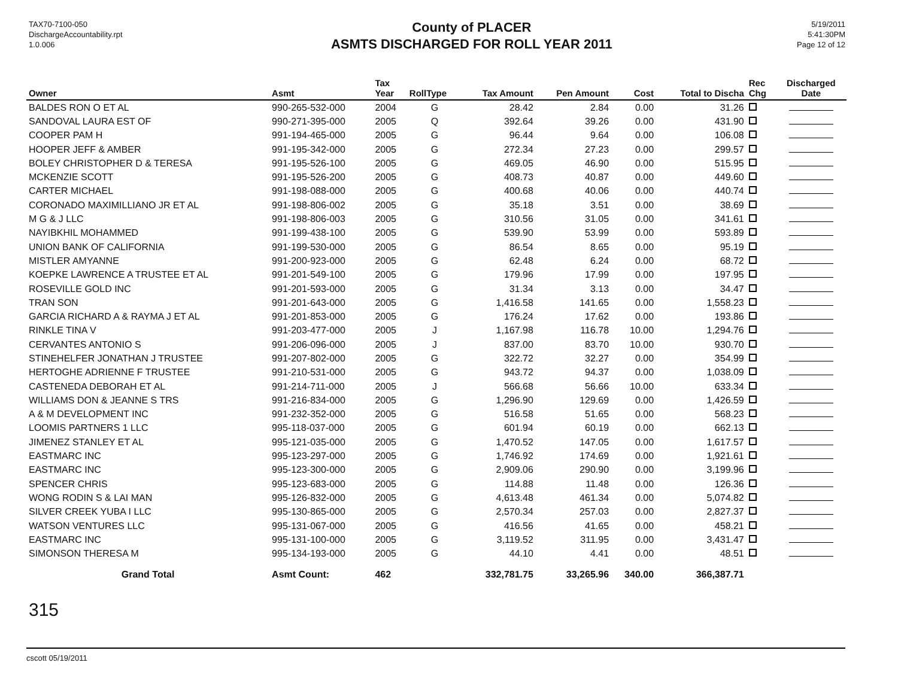TAX70-7100-050
DischargeAccountability.rpt
1.0.006
County of PLACER
ASMTS DISCHARGED FOR ROLL YEAR 2011
5/19/2011
5:41:30PM
Page 12 of 12
| Owner | Asmt | Tax Year | RollType | Tax Amount | Pen Amount | Cost | Total to Discha | Rec Chg | Discharged Date |
| --- | --- | --- | --- | --- | --- | --- | --- | --- | --- |
| BALDES RON O ET AL | 990-265-532-000 | 2004 | G | 28.42 | 2.84 | 0.00 | 31.26 | | |
| SANDOVAL LAURA EST OF | 990-271-395-000 | 2005 | Q | 392.64 | 39.26 | 0.00 | 431.90 | | |
| COOPER PAM H | 991-194-465-000 | 2005 | G | 96.44 | 9.64 | 0.00 | 106.08 | | |
| HOOPER JEFF & AMBER | 991-195-342-000 | 2005 | G | 272.34 | 27.23 | 0.00 | 299.57 | | |
| BOLEY CHRISTOPHER D & TERESA | 991-195-526-100 | 2005 | G | 469.05 | 46.90 | 0.00 | 515.95 | | |
| MCKENZIE SCOTT | 991-195-526-200 | 2005 | G | 408.73 | 40.87 | 0.00 | 449.60 | | |
| CARTER MICHAEL | 991-198-088-000 | 2005 | G | 400.68 | 40.06 | 0.00 | 440.74 | | |
| CORONADO MAXIMILLIANO JR ET AL | 991-198-806-002 | 2005 | G | 35.18 | 3.51 | 0.00 | 38.69 | | |
| M G & J LLC | 991-198-806-003 | 2005 | G | 310.56 | 31.05 | 0.00 | 341.61 | | |
| NAYIBKHIL MOHAMMED | 991-199-438-100 | 2005 | G | 539.90 | 53.99 | 0.00 | 593.89 | | |
| UNION BANK OF CALIFORNIA | 991-199-530-000 | 2005 | G | 86.54 | 8.65 | 0.00 | 95.19 | | |
| MISTLER AMYANNE | 991-200-923-000 | 2005 | G | 62.48 | 6.24 | 0.00 | 68.72 | | |
| KOEPKE LAWRENCE A TRUSTEE ET AL | 991-201-549-100 | 2005 | G | 179.96 | 17.99 | 0.00 | 197.95 | | |
| ROSEVILLE GOLD INC | 991-201-593-000 | 2005 | G | 31.34 | 3.13 | 0.00 | 34.47 | | |
| TRAN SON | 991-201-643-000 | 2005 | G | 1,416.58 | 141.65 | 0.00 | 1,558.23 | | |
| GARCIA RICHARD A & RAYMA J ET AL | 991-201-853-000 | 2005 | G | 176.24 | 17.62 | 0.00 | 193.86 | | |
| RINKLE TINA V | 991-203-477-000 | 2005 | J | 1,167.98 | 116.78 | 10.00 | 1,294.76 | | |
| CERVANTES ANTONIO S | 991-206-096-000 | 2005 | J | 837.00 | 83.70 | 10.00 | 930.70 | | |
| STINEHELFER JONATHAN J TRUSTEE | 991-207-802-000 | 2005 | G | 322.72 | 32.27 | 0.00 | 354.99 | | |
| HERTOGHE ADRIENNE F TRUSTEE | 991-210-531-000 | 2005 | G | 943.72 | 94.37 | 0.00 | 1,038.09 | | |
| CASTENEDA DEBORAH ET AL | 991-214-711-000 | 2005 | J | 566.68 | 56.66 | 10.00 | 633.34 | | |
| WILLIAMS DON & JEANNE S TRS | 991-216-834-000 | 2005 | G | 1,296.90 | 129.69 | 0.00 | 1,426.59 | | |
| A & M DEVELOPMENT INC | 991-232-352-000 | 2005 | G | 516.58 | 51.65 | 0.00 | 568.23 | | |
| LOOMIS PARTNERS 1 LLC | 995-118-037-000 | 2005 | G | 601.94 | 60.19 | 0.00 | 662.13 | | |
| JIMENEZ STANLEY ET AL | 995-121-035-000 | 2005 | G | 1,470.52 | 147.05 | 0.00 | 1,617.57 | | |
| EASTMARC INC | 995-123-297-000 | 2005 | G | 1,746.92 | 174.69 | 0.00 | 1,921.61 | | |
| EASTMARC INC | 995-123-300-000 | 2005 | G | 2,909.06 | 290.90 | 0.00 | 3,199.96 | | |
| SPENCER CHRIS | 995-123-683-000 | 2005 | G | 114.88 | 11.48 | 0.00 | 126.36 | | |
| WONG RODIN S & LAI MAN | 995-126-832-000 | 2005 | G | 4,613.48 | 461.34 | 0.00 | 5,074.82 | | |
| SILVER CREEK YUBA I LLC | 995-130-865-000 | 2005 | G | 2,570.34 | 257.03 | 0.00 | 2,827.37 | | |
| WATSON VENTURES LLC | 995-131-067-000 | 2005 | G | 416.56 | 41.65 | 0.00 | 458.21 | | |
| EASTMARC INC | 995-131-100-000 | 2005 | G | 3,119.52 | 311.95 | 0.00 | 3,431.47 | | |
| SIMONSON THERESA M | 995-134-193-000 | 2005 | G | 44.10 | 4.41 | 0.00 | 48.51 | | |
| Grand Total | Asmt Count: | 462 | | 332,781.75 | 33,265.96 | 340.00 | 366,387.71 | | |
315
cscott 05/19/2011